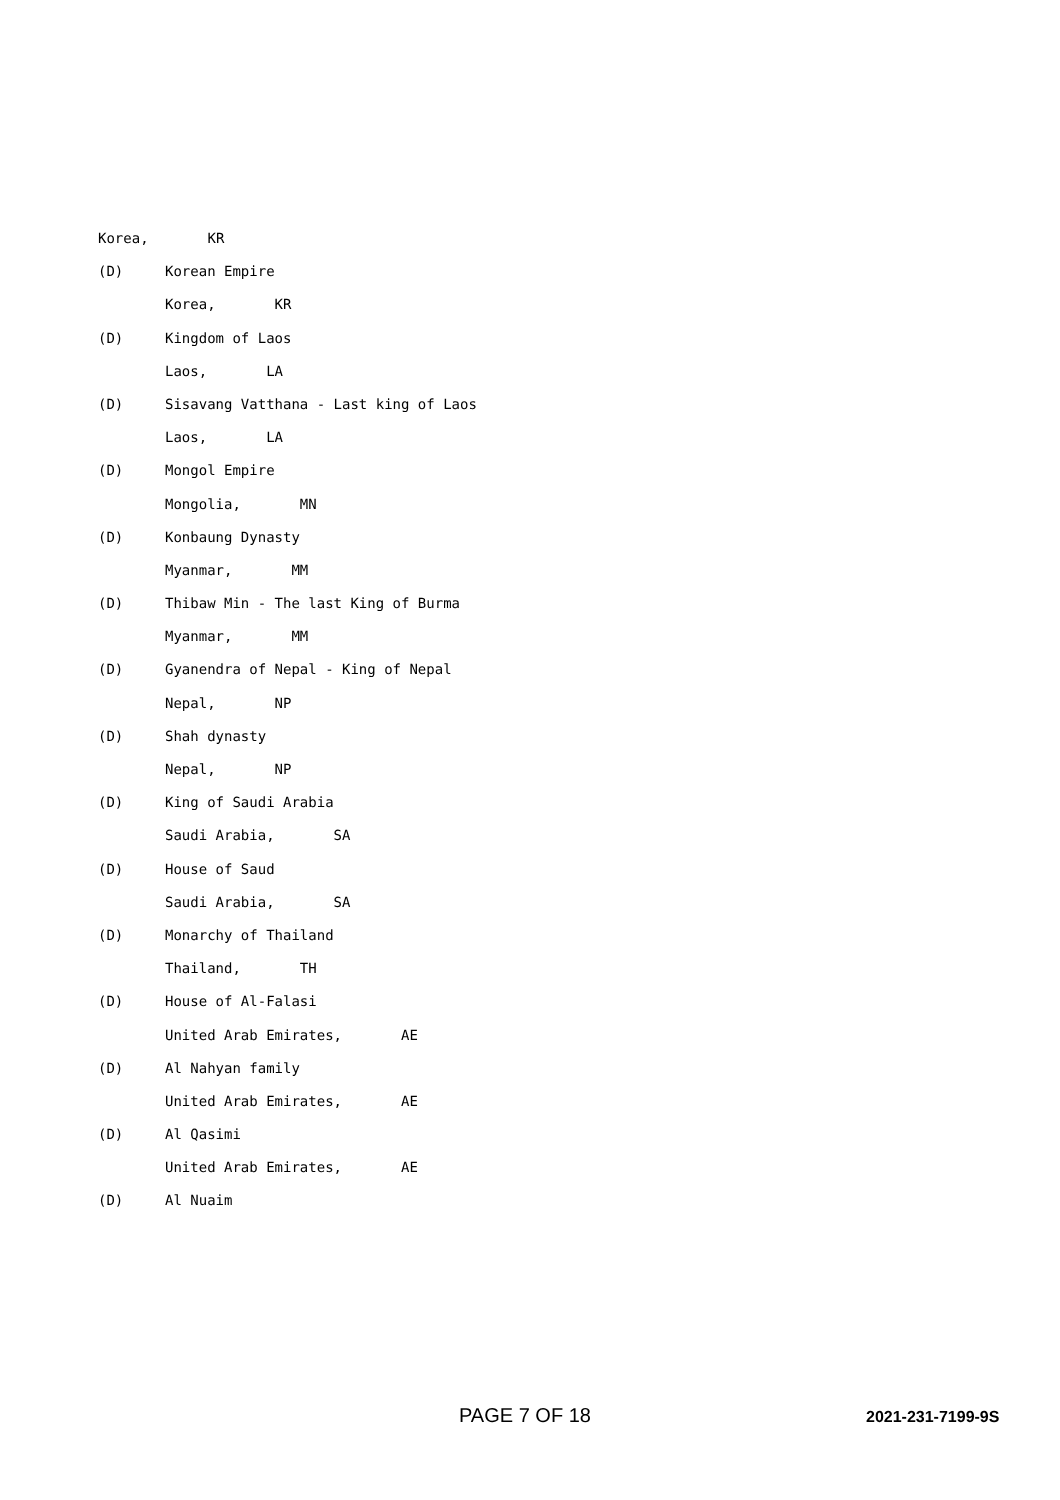Korea, KR
(D) Korean Empire
Korea, KR
(D) Kingdom of Laos
Laos, LA
(D) Sisavang Vatthana - Last king of Laos
Laos, LA
(D) Mongol Empire
Mongolia, MN
(D) Konbaung Dynasty
Myanmar, MM
(D) Thibaw Min - The last King of Burma
Myanmar, MM
(D) Gyanendra of Nepal - King of Nepal
Nepal, NP
(D) Shah dynasty
Nepal, NP
(D) King of Saudi Arabia
Saudi Arabia, SA
(D) House of Saud
Saudi Arabia, SA
(D) Monarchy of Thailand
Thailand, TH
(D) House of Al-Falasi
United Arab Emirates, AE
(D) Al Nahyan family
United Arab Emirates, AE
(D) Al Qasimi
United Arab Emirates, AE
(D) Al Nuaim
PAGE 7 OF 18 2021-231-7199-9S